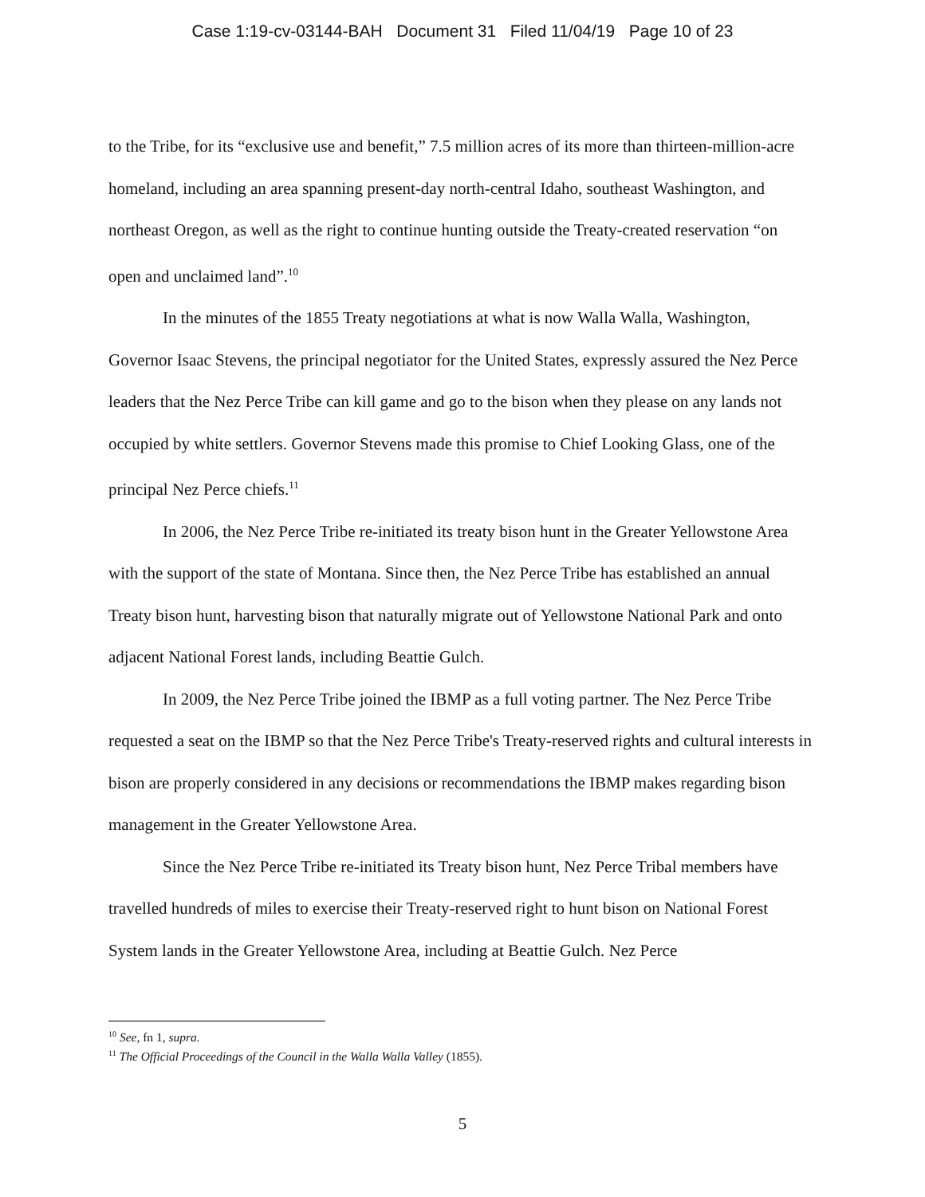Case 1:19-cv-03144-BAH Document 31 Filed 11/04/19 Page 10 of 23
to the Tribe, for its “exclusive use and benefit,” 7.5 million acres of its more than thirteen-million-acre homeland, including an area spanning present-day north-central Idaho, southeast Washington, and northeast Oregon, as well as the right to continue hunting outside the Treaty-created reservation “on open and unclaimed land”.<sup>10</sup>
In the minutes of the 1855 Treaty negotiations at what is now Walla Walla, Washington, Governor Isaac Stevens, the principal negotiator for the United States, expressly assured the Nez Perce leaders that the Nez Perce Tribe can kill game and go to the bison when they please on any lands not occupied by white settlers. Governor Stevens made this promise to Chief Looking Glass, one of the principal Nez Perce chiefs.<sup>11</sup>
In 2006, the Nez Perce Tribe re-initiated its treaty bison hunt in the Greater Yellowstone Area with the support of the state of Montana. Since then, the Nez Perce Tribe has established an annual Treaty bison hunt, harvesting bison that naturally migrate out of Yellowstone National Park and onto adjacent National Forest lands, including Beattie Gulch.
In 2009, the Nez Perce Tribe joined the IBMP as a full voting partner. The Nez Perce Tribe requested a seat on the IBMP so that the Nez Perce Tribe's Treaty-reserved rights and cultural interests in bison are properly considered in any decisions or recommendations the IBMP makes regarding bison management in the Greater Yellowstone Area.
Since the Nez Perce Tribe re-initiated its Treaty bison hunt, Nez Perce Tribal members have travelled hundreds of miles to exercise their Treaty-reserved right to hunt bison on National Forest System lands in the Greater Yellowstone Area, including at Beattie Gulch. Nez Perce
<sup>10</sup> See, fn 1, supra.
<sup>11</sup> The Official Proceedings of the Council in the Walla Walla Valley (1855).
5